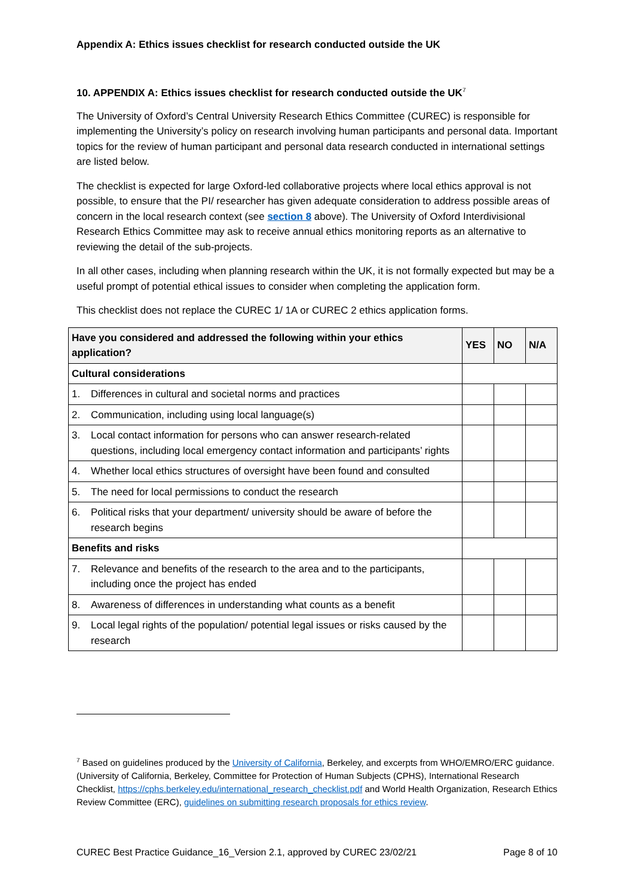Appendix A: Ethics issues checklist for research conducted outside the UK
10. APPENDIX A: Ethics issues checklist for research conducted outside the UK<sup>7</sup>
The University of Oxford’s Central University Research Ethics Committee (CUREC) is responsible for implementing the University’s policy on research involving human participants and personal data. Important topics for the review of human participant and personal data research conducted in international settings are listed below.
The checklist is expected for large Oxford-led collaborative projects where local ethics approval is not possible, to ensure that the PI/ researcher has given adequate consideration to address possible areas of concern in the local research context (see section 8 above). The University of Oxford Interdivisional Research Ethics Committee may ask to receive annual ethics monitoring reports as an alternative to reviewing the detail of the sub-projects.
In all other cases, including when planning research within the UK, it is not formally expected but may be a useful prompt of potential ethical issues to consider when completing the application form.
This checklist does not replace the CUREC 1/ 1A or CUREC 2 ethics application forms.
| Have you considered and addressed the following within your ethics application? | YES | NO | N/A |
| --- | --- | --- | --- |
| Cultural considerations | | | |
| 1. Differences in cultural and societal norms and practices | | | |
| 2. Communication, including using local language(s) | | | |
| 3. Local contact information for persons who can answer research-related questions, including local emergency contact information and participants’ rights | | | |
| 4. Whether local ethics structures of oversight have been found and consulted | | | |
| 5. The need for local permissions to conduct the research | | | |
| 6. Political risks that your department/ university should be aware of before the research begins | | | |
| Benefits and risks | | | |
| 7. Relevance and benefits of the research to the area and to the participants, including once the project has ended | | | |
| 8. Awareness of differences in understanding what counts as a benefit | | | |
| 9. Local legal rights of the population/ potential legal issues or risks caused by the research | | | |
<sup>7</sup> Based on guidelines produced by the University of California, Berkeley, and excerpts from WHO/EMRO/ERC guidance. (University of California, Berkeley, Committee for Protection of Human Subjects (CPHS), International Research Checklist, https://cphs.berkeley.edu/international_research_checklist.pdf and World Health Organization, Research Ethics Review Committee (ERC), guidelines on submitting research proposals for ethics review.
CUREC Best Practice Guidance_16_Version 2.1, approved by CUREC 23/02/21 Page 8 of 10